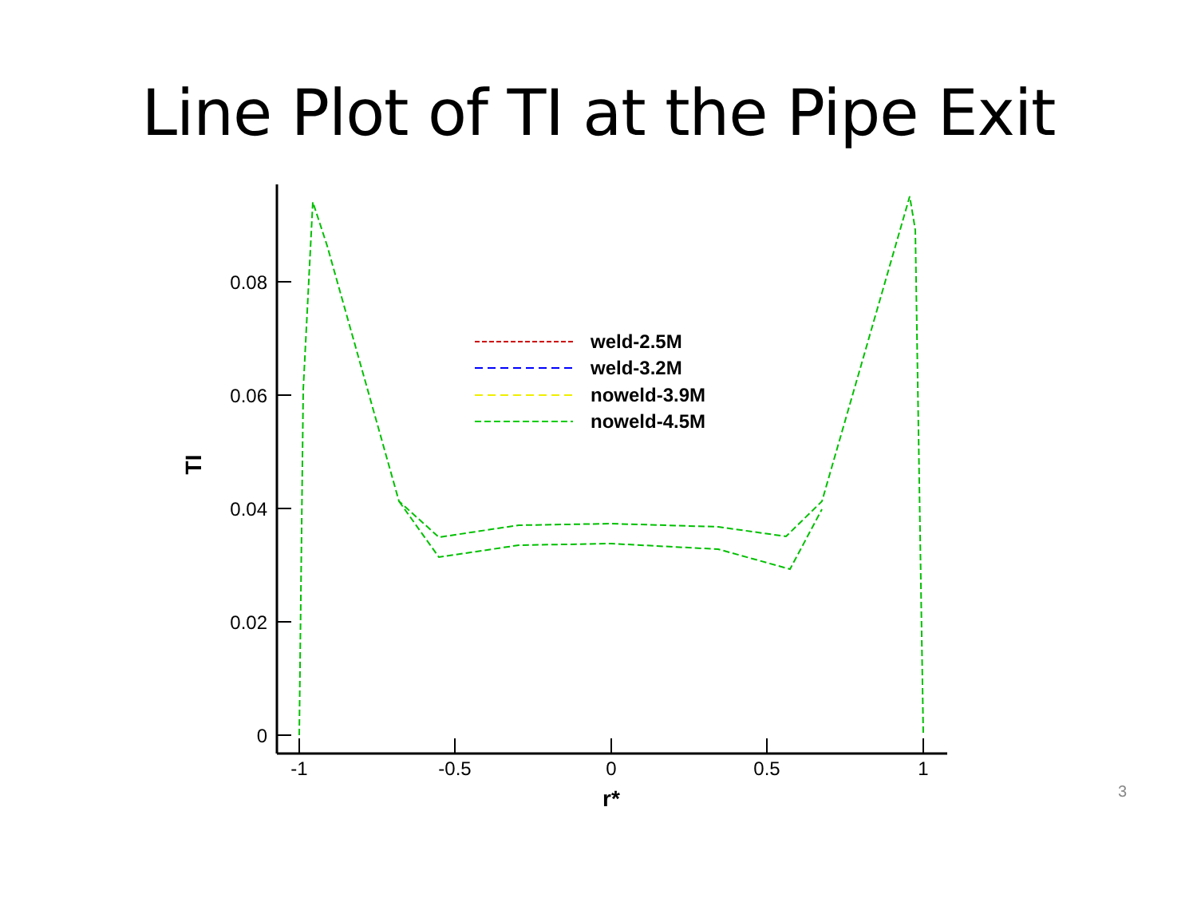Line Plot of TI at the Pipe Exit
0.08
0.06
0.04
0.02
0
-1
-0.5
0
0.5
1
r*
TI
weld-2.5M
weld-3.2M
noweld-3.9M
noweld-4.5M
3